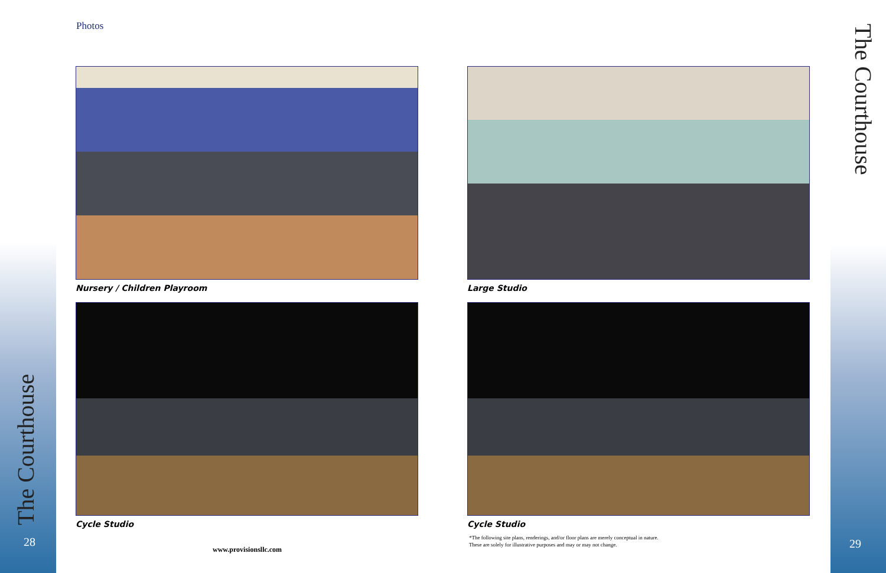Photos
The Courthouse
Nursery / Children Playroom
Large Studio
Cycle Studio
Cycle Studio
*The following site plans, renderings, and/or floor plans are merely conceptual in nature.
These are solely for illustrative purposes and may or may not change.
www.provisionsllc.com
The Courthouse
28 29